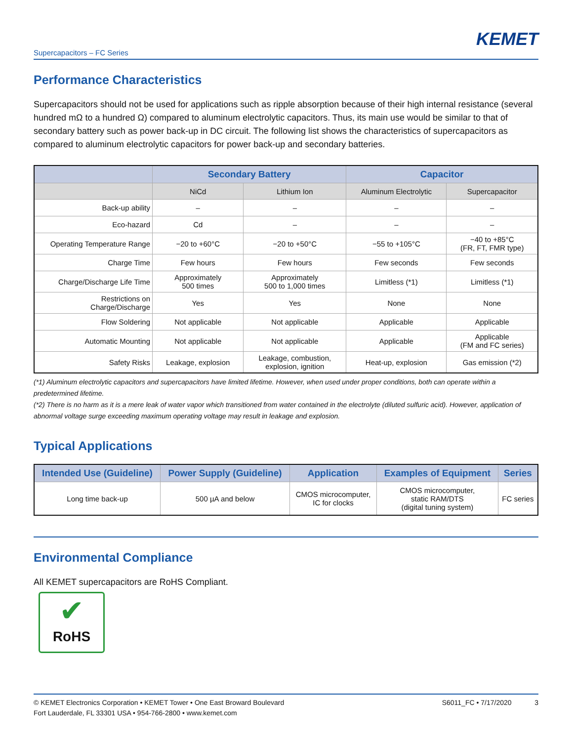KEMET
Supercapacitors – FC Series
Performance Characteristics
Supercapacitors should not be used for applications such as ripple absorption because of their high internal resistance (several hundred mΩ to a hundred Ω) compared to aluminum electrolytic capacitors. Thus, its main use would be similar to that of secondary battery such as power back-up in DC circuit. The following list shows the characteristics of supercapacitors as compared to aluminum electrolytic capacitors for power back-up and secondary batteries.
| | Secondary Battery | | Capacitor | |
| --- | --- | --- | --- | --- |
| | NiCd | Lithium Ion | Aluminum Electrolytic | Supercapacitor |
| Back-up ability | – | – | – | – |
| Eco-hazard | Cd | – | – | – |
| Operating Temperature Range | −20 to +60°C | −20 to +50°C | −55 to +105°C | −40 to +85°C (FR, FT, FMR type) |
| Charge Time | Few hours | Few hours | Few seconds | Few seconds |
| Charge/Discharge Life Time | Approximately 500 times | Approximately 500 to 1,000 times | Limitless (*1) | Limitless (*1) |
| Restrictions on Charge/Discharge | Yes | Yes | None | None |
| Flow Soldering | Not applicable | Not applicable | Applicable | Applicable |
| Automatic Mounting | Not applicable | Not applicable | Applicable | Applicable (FM and FC series) |
| Safety Risks | Leakage, explosion | Leakage, combustion, explosion, ignition | Heat-up, explosion | Gas emission (*2) |
(*1) Aluminum electrolytic capacitors and supercapacitors have limited lifetime. However, when used under proper conditions, both can operate within a predetermined lifetime.
(*2) There is no harm as it is a mere leak of water vapor which transitioned from water contained in the electrolyte (diluted sulfuric acid). However, application of abnormal voltage surge exceeding maximum operating voltage may result in leakage and explosion.
Typical Applications
| Intended Use (Guideline) | Power Supply (Guideline) | Application | Examples of Equipment | Series |
| --- | --- | --- | --- | --- |
| Long time back-up | 500 µA and below | CMOS microcomputer, IC for clocks | CMOS microcomputer, static RAM/DTS (digital tuning system) | FC series |
Environmental Compliance
All KEMET supercapacitors are RoHS Compliant.
✔
RoHS
© KEMET Electronics Corporation • KEMET Tower • One East Broward Boulevard
Fort Lauderdale, FL 33301 USA • 954-766-2800 • www.kemet.com
S6011_FC • 7/17/2020 3